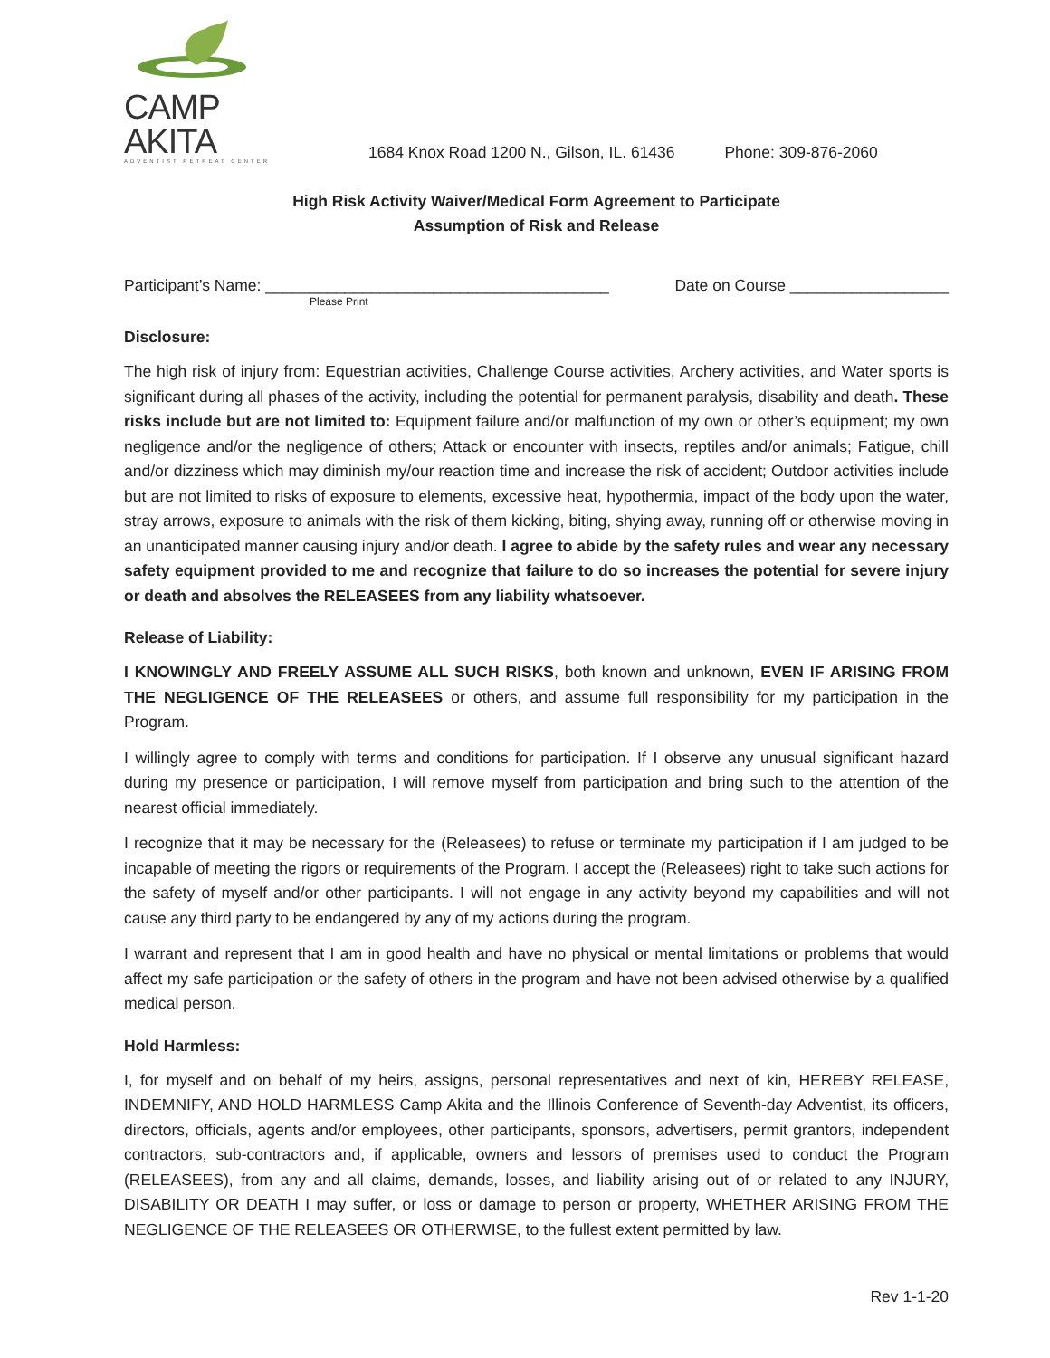CAMP AKITA
ADVENTIST RETREAT CENTER
1684 Knox Road 1200 N., Gilson, IL. 61436 Phone: 309-876-2060
High Risk Activity Waiver/Medical Form Agreement to Participate
Assumption of Risk and Release
Participant’s Name: _______________________________________ Date on Course __________________
Please Print
Disclosure:
The high risk of injury from: Equestrian activities, Challenge Course activities, Archery activities, and Water sports is significant during all phases of the activity, including the potential for permanent paralysis, disability and death. These risks include but are not limited to: Equipment failure and/or malfunction of my own or other’s equipment; my own negligence and/or the negligence of others; Attack or encounter with insects, reptiles and/or animals; Fatigue, chill and/or dizziness which may diminish my/our reaction time and increase the risk of accident; Outdoor activities include but are not limited to risks of exposure to elements, excessive heat, hypothermia, impact of the body upon the water, stray arrows, exposure to animals with the risk of them kicking, biting, shying away, running off or otherwise moving in an unanticipated manner causing injury and/or death. I agree to abide by the safety rules and wear any necessary safety equipment provided to me and recognize that failure to do so increases the potential for severe injury or death and absolves the RELEASEES from any liability whatsoever.
Release of Liability:
I KNOWINGLY AND FREELY ASSUME ALL SUCH RISKS, both known and unknown, EVEN IF ARISING FROM THE NEGLIGENCE OF THE RELEASEES or others, and assume full responsibility for my participation in the Program.
I willingly agree to comply with terms and conditions for participation. If I observe any unusual significant hazard during my presence or participation, I will remove myself from participation and bring such to the attention of the nearest official immediately.
I recognize that it may be necessary for the (Releasees) to refuse or terminate my participation if I am judged to be incapable of meeting the rigors or requirements of the Program. I accept the (Releasees) right to take such actions for the safety of myself and/or other participants. I will not engage in any activity beyond my capabilities and will not cause any third party to be endangered by any of my actions during the program.
I warrant and represent that I am in good health and have no physical or mental limitations or problems that would affect my safe participation or the safety of others in the program and have not been advised otherwise by a qualified medical person.
Hold Harmless:
I, for myself and on behalf of my heirs, assigns, personal representatives and next of kin, HEREBY RELEASE, INDEMNIFY, AND HOLD HARMLESS Camp Akita and the Illinois Conference of Seventh-day Adventist, its officers, directors, officials, agents and/or employees, other participants, sponsors, advertisers, permit grantors, independent contractors, sub-contractors and, if applicable, owners and lessors of premises used to conduct the Program (RELEASEES), from any and all claims, demands, losses, and liability arising out of or related to any INJURY, DISABILITY OR DEATH I may suffer, or loss or damage to person or property, WHETHER ARISING FROM THE NEGLIGENCE OF THE RELEASEES OR OTHERWISE, to the fullest extent permitted by law.
Rev 1-1-20